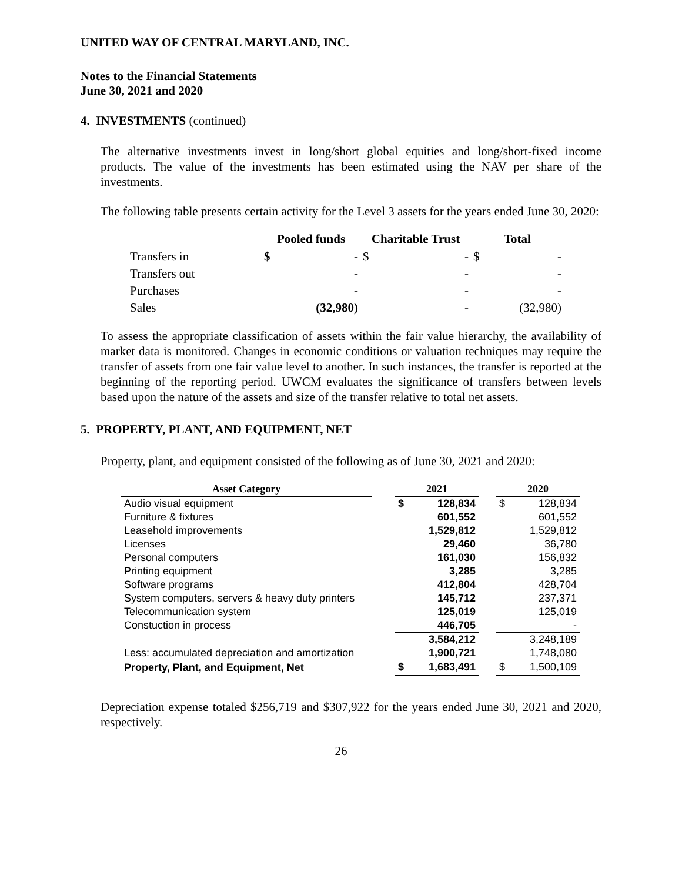UNITED WAY OF CENTRAL MARYLAND, INC.
Notes to the Financial Statements
June 30, 2021 and 2020
4. INVESTMENTS (continued)
The alternative investments invest in long/short global equities and long/short-fixed income products. The value of the investments has been estimated using the NAV per share of the investments.
The following table presents certain activity for the Level 3 assets for the years ended June 30, 2020:
| | Pooled funds | | Charitable Trust | | Total | |
| --- | --- | --- | --- | --- | --- | --- |
| Transfers in | $ | - | $ | - | $ | - |
| Transfers out | | - | | - | | - |
| Purchases | | - | | - | | - |
| Sales | | (32,980) | | - | | (32,980) |
To assess the appropriate classification of assets within the fair value hierarchy, the availability of market data is monitored. Changes in economic conditions or valuation techniques may require the transfer of assets from one fair value level to another. In such instances, the transfer is reported at the beginning of the reporting period. UWCM evaluates the significance of transfers between levels based upon the nature of the assets and size of the transfer relative to total net assets.
5. PROPERTY, PLANT, AND EQUIPMENT, NET
Property, plant, and equipment consisted of the following as of June 30, 2021 and 2020:
| Asset Category | | 2021 | | | 2020 | |
| --- | --- | --- | --- | --- | --- | --- |
| Audio visual equipment | | $ | 128,834 | | $ | 128,834 |
| Furniture & fixtures | | | 601,552 | | | 601,552 |
| Leasehold improvements | | | 1,529,812 | | | 1,529,812 |
| Licenses | | | 29,460 | | | 36,780 |
| Personal computers | | | 161,030 | | | 156,832 |
| Printing equipment | | | 3,285 | | | 3,285 |
| Software programs | | | 412,804 | | | 428,704 |
| System computers, servers & heavy duty printers | | | 145,712 | | | 237,371 |
| Telecommunication system | | | 125,019 | | | 125,019 |
| Constuction in process | | | 446,705 | | | - |
| | | | 3,584,212 | | | 3,248,189 |
| Less: accumulated depreciation and amortization | | | 1,900,721 | | | 1,748,080 |
| Property, Plant, and Equipment, Net | | $ | 1,683,491 | | $ | 1,500,109 |
Depreciation expense totaled $256,719 and $307,922 for the years ended June 30, 2021 and 2020, respectively.
26